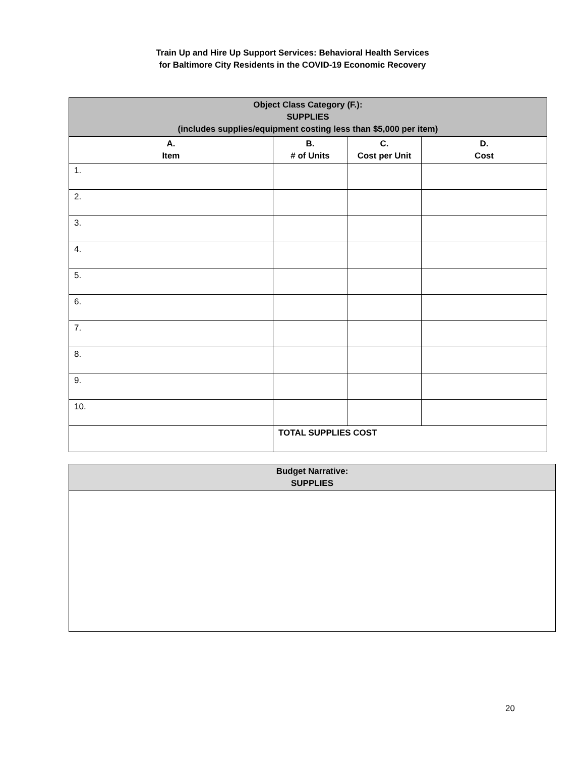Train Up and Hire Up Support Services: Behavioral Health Services
for Baltimore City Residents in the COVID-19 Economic Recovery
| Object Class Category (F.): SUPPLIES (includes supplies/equipment costing less than $5,000 per item) | | | |
| --- | --- | --- | --- |
| A. Item | B. # of Units | C. Cost per Unit | D. Cost |
| 1. | | | |
| 2. | | | |
| 3. | | | |
| 4. | | | |
| 5. | | | |
| 6. | | | |
| 7. | | | |
| 8. | | | |
| 9. | | | |
| 10. | | | |
| | TOTAL SUPPLIES COST | | |
| Budget Narrative: SUPPLIES |
| --- |
20